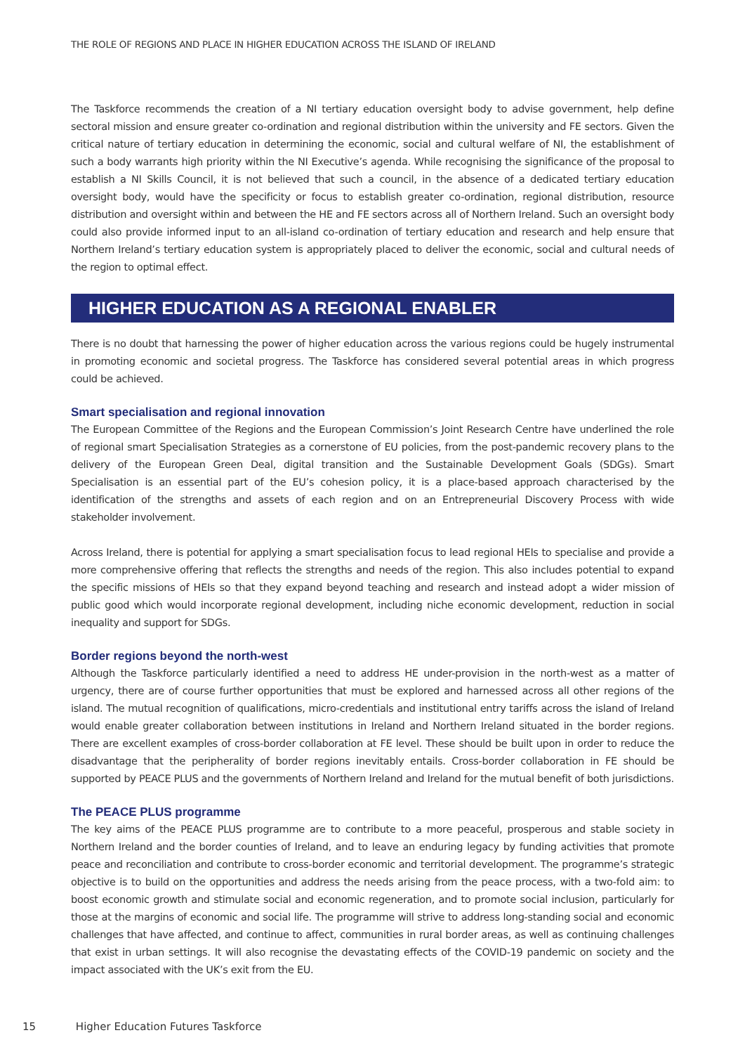THE ROLE OF REGIONS AND PLACE IN HIGHER EDUCATION ACROSS THE ISLAND OF IRELAND
The Taskforce recommends the creation of a NI tertiary education oversight body to advise government, help define sectoral mission and ensure greater co-ordination and regional distribution within the university and FE sectors. Given the critical nature of tertiary education in determining the economic, social and cultural welfare of NI, the establishment of such a body warrants high priority within the NI Executive’s agenda. While recognising the significance of the proposal to establish a NI Skills Council, it is not believed that such a council, in the absence of a dedicated tertiary education oversight body, would have the specificity or focus to establish greater co-ordination, regional distribution, resource distribution and oversight within and between the HE and FE sectors across all of Northern Ireland. Such an oversight body could also provide informed input to an all-island co-ordination of tertiary education and research and help ensure that Northern Ireland’s tertiary education system is appropriately placed to deliver the economic, social and cultural needs of the region to optimal effect.
HIGHER EDUCATION AS A REGIONAL ENABLER
There is no doubt that harnessing the power of higher education across the various regions could be hugely instrumental in promoting economic and societal progress. The Taskforce has considered several potential areas in which progress could be achieved.
Smart specialisation and regional innovation
The European Committee of the Regions and the European Commission’s Joint Research Centre have underlined the role of regional smart Specialisation Strategies as a cornerstone of EU policies, from the post-pandemic recovery plans to the delivery of the European Green Deal, digital transition and the Sustainable Development Goals (SDGs). Smart Specialisation is an essential part of the EU’s cohesion policy, it is a place-based approach characterised by the identification of the strengths and assets of each region and on an Entrepreneurial Discovery Process with wide stakeholder involvement.
Across Ireland, there is potential for applying a smart specialisation focus to lead regional HEIs to specialise and provide a more comprehensive offering that reflects the strengths and needs of the region. This also includes potential to expand the specific missions of HEIs so that they expand beyond teaching and research and instead adopt a wider mission of public good which would incorporate regional development, including niche economic development, reduction in social inequality and support for SDGs.
Border regions beyond the north-west
Although the Taskforce particularly identified a need to address HE under-provision in the north-west as a matter of urgency, there are of course further opportunities that must be explored and harnessed across all other regions of the island. The mutual recognition of qualifications, micro-credentials and institutional entry tariffs across the island of Ireland would enable greater collaboration between institutions in Ireland and Northern Ireland situated in the border regions. There are excellent examples of cross-border collaboration at FE level. These should be built upon in order to reduce the disadvantage that the peripherality of border regions inevitably entails. Cross-border collaboration in FE should be supported by PEACE PLUS and the governments of Northern Ireland and Ireland for the mutual benefit of both jurisdictions.
The PEACE PLUS programme
The key aims of the PEACE PLUS programme are to contribute to a more peaceful, prosperous and stable society in Northern Ireland and the border counties of Ireland, and to leave an enduring legacy by funding activities that promote peace and reconciliation and contribute to cross-border economic and territorial development. The programme’s strategic objective is to build on the opportunities and address the needs arising from the peace process, with a two-fold aim: to boost economic growth and stimulate social and economic regeneration, and to promote social inclusion, particularly for those at the margins of economic and social life. The programme will strive to address long-standing social and economic challenges that have affected, and continue to affect, communities in rural border areas, as well as continuing challenges that exist in urban settings. It will also recognise the devastating effects of the COVID-19 pandemic on society and the impact associated with the UK’s exit from the EU.
15 Higher Education Futures Taskforce